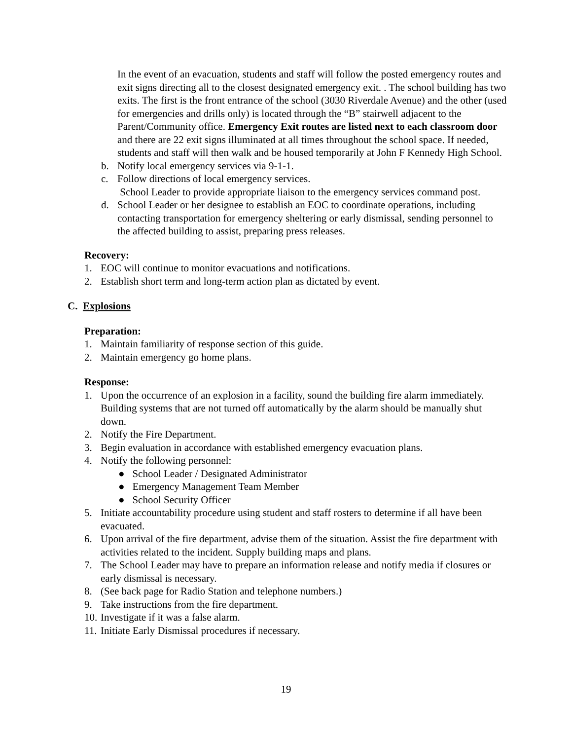In the event of an evacuation, students and staff will follow the posted emergency routes and exit signs directing all to the closest designated emergency exit. . The school building has two exits. The first is the front entrance of the school (3030 Riverdale Avenue) and the other (used for emergencies and drills only) is located through the “B” stairwell adjacent to the Parent/Community office. Emergency Exit routes are listed next to each classroom door and there are 22 exit signs illuminated at all times throughout the school space. If needed, students and staff will then walk and be housed temporarily at John F Kennedy High School.
b. Notify local emergency services via 9-1-1.
c. Follow directions of local emergency services.
School Leader to provide appropriate liaison to the emergency services command post.
d. School Leader or her designee to establish an EOC to coordinate operations, including contacting transportation for emergency sheltering or early dismissal, sending personnel to the affected building to assist, preparing press releases.
Recovery:
1. EOC will continue to monitor evacuations and notifications.
2. Establish short term and long-term action plan as dictated by event.
C. Explosions
Preparation:
1. Maintain familiarity of response section of this guide.
2. Maintain emergency go home plans.
Response:
1. Upon the occurrence of an explosion in a facility, sound the building fire alarm immediately. Building systems that are not turned off automatically by the alarm should be manually shut down.
2. Notify the Fire Department.
3. Begin evaluation in accordance with established emergency evacuation plans.
4. Notify the following personnel:
● School Leader / Designated Administrator
● Emergency Management Team Member
● School Security Officer
5. Initiate accountability procedure using student and staff rosters to determine if all have been evacuated.
6. Upon arrival of the fire department, advise them of the situation. Assist the fire department with activities related to the incident. Supply building maps and plans.
7. The School Leader may have to prepare an information release and notify media if closures or early dismissal is necessary.
8. (See back page for Radio Station and telephone numbers.)
9. Take instructions from the fire department.
10. Investigate if it was a false alarm.
11. Initiate Early Dismissal procedures if necessary.
19